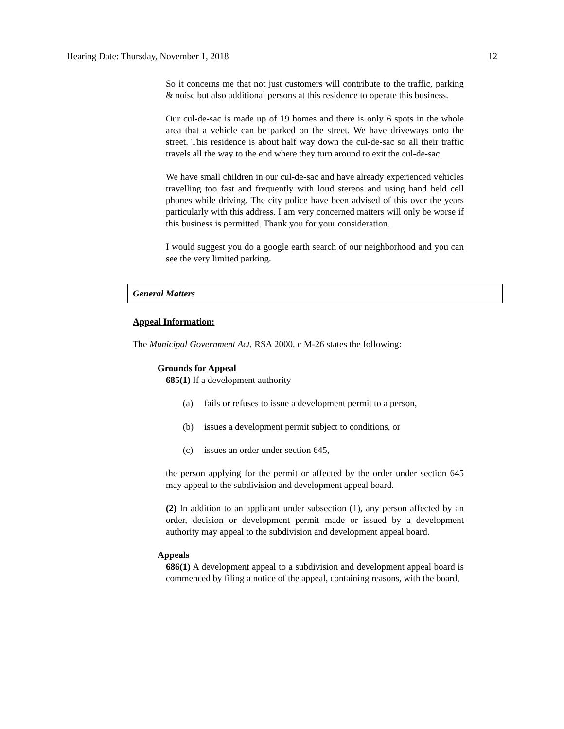Hearing Date: Thursday, November 1, 2018 12
So it concerns me that not just customers will contribute to the traffic, parking & noise but also additional persons at this residence to operate this business.
Our cul-de-sac is made up of 19 homes and there is only 6 spots in the whole area that a vehicle can be parked on the street. We have driveways onto the street. This residence is about half way down the cul-de-sac so all their traffic travels all the way to the end where they turn around to exit the cul-de-sac.
We have small children in our cul-de-sac and have already experienced vehicles travelling too fast and frequently with loud stereos and using hand held cell phones while driving. The city police have been advised of this over the years particularly with this address. I am very concerned matters will only be worse if this business is permitted. Thank you for your consideration.
I would suggest you do a google earth search of our neighborhood and you can see the very limited parking.
General Matters
Appeal Information:
The Municipal Government Act, RSA 2000, c M-26 states the following:
Grounds for Appeal
685(1) If a development authority
(a) fails or refuses to issue a development permit to a person,
(b) issues a development permit subject to conditions, or
(c) issues an order under section 645,
the person applying for the permit or affected by the order under section 645 may appeal to the subdivision and development appeal board.
(2) In addition to an applicant under subsection (1), any person affected by an order, decision or development permit made or issued by a development authority may appeal to the subdivision and development appeal board.
Appeals
686(1) A development appeal to a subdivision and development appeal board is commenced by filing a notice of the appeal, containing reasons, with the board,